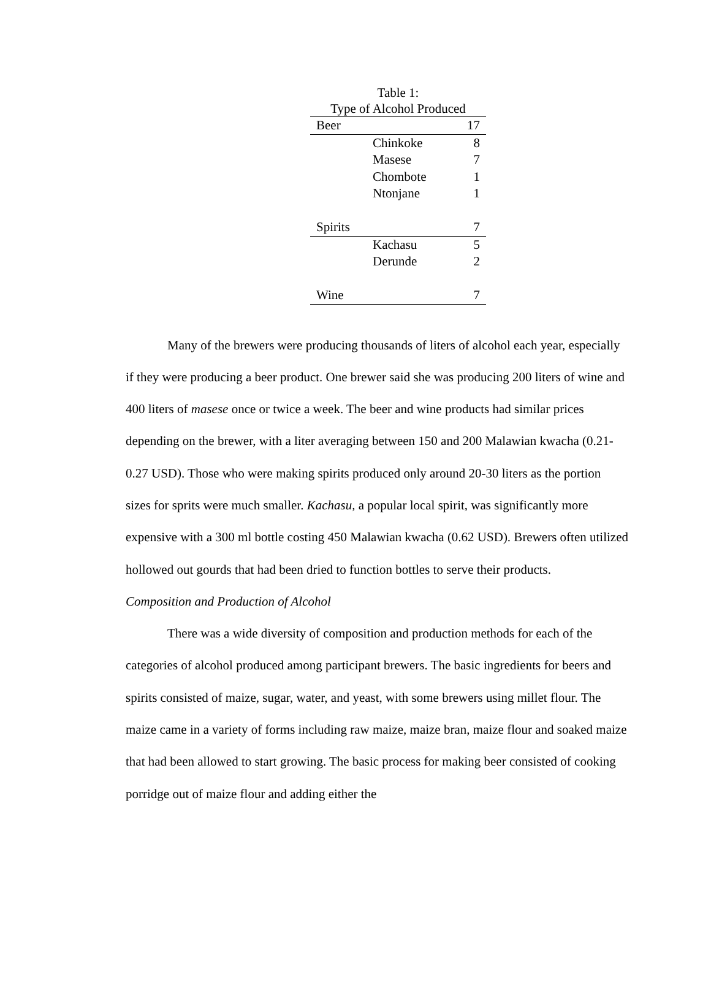Table 1:
Type of Alcohol Produced
| Beer | | 17 |
| | Chinkoke | 8 |
| | Masese | 7 |
| | Chombote | 1 |
| | Ntonjane | 1 |
| Spirits | | 7 |
| | Kachasu | 5 |
| | Derunde | 2 |
| Wine | | 7 |
Many of the brewers were producing thousands of liters of alcohol each year, especially if they were producing a beer product. One brewer said she was producing 200 liters of wine and 400 liters of masese once or twice a week. The beer and wine products had similar prices depending on the brewer, with a liter averaging between 150 and 200 Malawian kwacha (0.21-0.27 USD). Those who were making spirits produced only around 20-30 liters as the portion sizes for sprits were much smaller. Kachasu, a popular local spirit, was significantly more expensive with a 300 ml bottle costing 450 Malawian kwacha (0.62 USD). Brewers often utilized hollowed out gourds that had been dried to function bottles to serve their products.
Composition and Production of Alcohol
There was a wide diversity of composition and production methods for each of the categories of alcohol produced among participant brewers. The basic ingredients for beers and spirits consisted of maize, sugar, water, and yeast, with some brewers using millet flour. The maize came in a variety of forms including raw maize, maize bran, maize flour and soaked maize that had been allowed to start growing. The basic process for making beer consisted of cooking porridge out of maize flour and adding either the